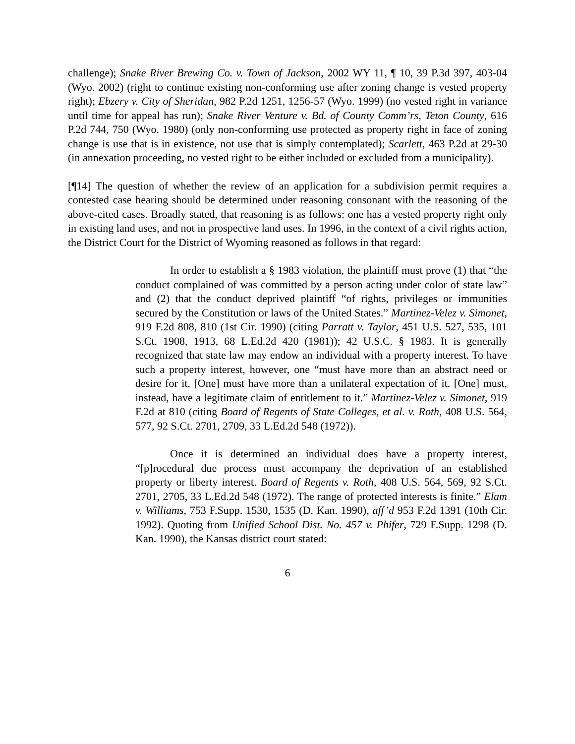challenge); Snake River Brewing Co. v. Town of Jackson, 2002 WY 11, ¶ 10, 39 P.3d 397, 403-04 (Wyo. 2002) (right to continue existing non-conforming use after zoning change is vested property right); Ebzery v. City of Sheridan, 982 P.2d 1251, 1256-57 (Wyo. 1999) (no vested right in variance until time for appeal has run); Snake River Venture v. Bd. of County Comm’rs, Teton County, 616 P.2d 744, 750 (Wyo. 1980) (only non-conforming use protected as property right in face of zoning change is use that is in existence, not use that is simply contemplated); Scarlett, 463 P.2d at 29-30 (in annexation proceeding, no vested right to be either included or excluded from a municipality).
[¶14] The question of whether the review of an application for a subdivision permit requires a contested case hearing should be determined under reasoning consonant with the reasoning of the above-cited cases. Broadly stated, that reasoning is as follows: one has a vested property right only in existing land uses, and not in prospective land uses. In 1996, in the context of a civil rights action, the District Court for the District of Wyoming reasoned as follows in that regard:
In order to establish a § 1983 violation, the plaintiff must prove (1) that “the conduct complained of was committed by a person acting under color of state law” and (2) that the conduct deprived plaintiff “of rights, privileges or immunities secured by the Constitution or laws of the United States.” Martinez-Velez v. Simonet, 919 F.2d 808, 810 (1st Cir. 1990) (citing Parratt v. Taylor, 451 U.S. 527, 535, 101 S.Ct. 1908, 1913, 68 L.Ed.2d 420 (1981)); 42 U.S.C. § 1983. It is generally recognized that state law may endow an individual with a property interest. To have such a property interest, however, one “must have more than an abstract need or desire for it. [One] must have more than a unilateral expectation of it. [One] must, instead, have a legitimate claim of entitlement to it.” Martinez-Velez v. Simonet, 919 F.2d at 810 (citing Board of Regents of State Colleges, et al. v. Roth, 408 U.S. 564, 577, 92 S.Ct. 2701, 2709, 33 L.Ed.2d 548 (1972)).
Once it is determined an individual does have a property interest, “[p]rocedural due process must accompany the deprivation of an established property or liberty interest. Board of Regents v. Roth, 408 U.S. 564, 569, 92 S.Ct. 2701, 2705, 33 L.Ed.2d 548 (1972). The range of protected interests is finite.” Elam v. Williams, 753 F.Supp. 1530, 1535 (D. Kan. 1990), aff’d 953 F.2d 1391 (10th Cir. 1992). Quoting from Unified School Dist. No. 457 v. Phifer, 729 F.Supp. 1298 (D. Kan. 1990), the Kansas district court stated:
6